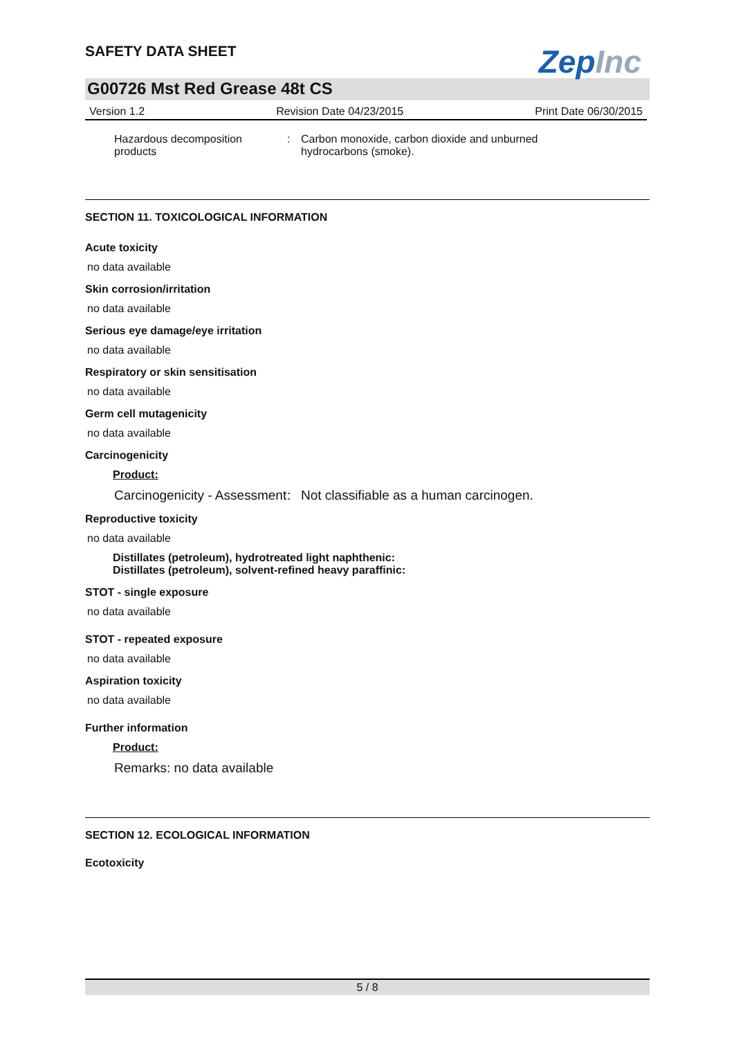SAFETY DATA SHEET
ZepInc
G00726 Mst Red Grease 48t CS
Version 1.2 Revision Date 04/23/2015 Print Date 06/30/2015
Hazardous decomposition products
: Carbon monoxide, carbon dioxide and unburned
hydrocarbons (smoke).
SECTION 11. TOXICOLOGICAL INFORMATION
Acute toxicity
no data available
Skin corrosion/irritation
no data available
Serious eye damage/eye irritation
no data available
Respiratory or skin sensitisation
no data available
Germ cell mutagenicity
no data available
Carcinogenicity
Product:
Carcinogenicity - Assessment
: Not classifiable as a human carcinogen.
Reproductive toxicity
no data available
Distillates (petroleum), hydrotreated light naphthenic:
Distillates (petroleum), solvent-refined heavy paraffinic:
STOT - single exposure
no data available
STOT - repeated exposure
no data available
Aspiration toxicity
no data available
Further information
Product:
Remarks: no data available
SECTION 12. ECOLOGICAL INFORMATION
Ecotoxicity
5 / 8